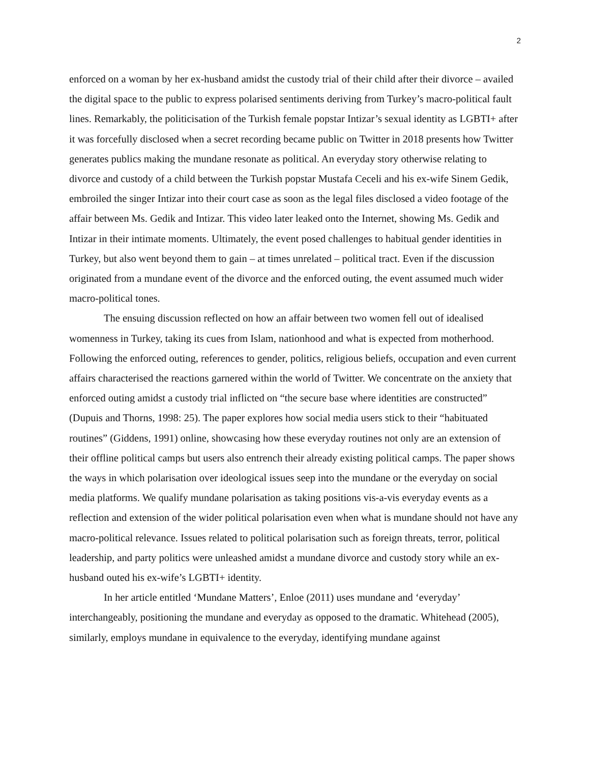2
enforced on a woman by her ex-husband amidst the custody trial of their child after their divorce – availed the digital space to the public to express polarised sentiments deriving from Turkey’s macro-political fault lines. Remarkably, the politicisation of the Turkish female popstar Intizar’s sexual identity as LGBTI+ after it was forcefully disclosed when a secret recording became public on Twitter in 2018 presents how Twitter generates publics making the mundane resonate as political. An everyday story otherwise relating to divorce and custody of a child between the Turkish popstar Mustafa Ceceli and his ex-wife Sinem Gedik, embroiled the singer Intizar into their court case as soon as the legal files disclosed a video footage of the affair between Ms. Gedik and Intizar. This video later leaked onto the Internet, showing Ms. Gedik and Intizar in their intimate moments. Ultimately, the event posed challenges to habitual gender identities in Turkey, but also went beyond them to gain – at times unrelated – political tract. Even if the discussion originated from a mundane event of the divorce and the enforced outing, the event assumed much wider macro-political tones.
The ensuing discussion reflected on how an affair between two women fell out of idealised womenness in Turkey, taking its cues from Islam, nationhood and what is expected from motherhood. Following the enforced outing, references to gender, politics, religious beliefs, occupation and even current affairs characterised the reactions garnered within the world of Twitter. We concentrate on the anxiety that enforced outing amidst a custody trial inflicted on “the secure base where identities are constructed” (Dupuis and Thorns, 1998: 25). The paper explores how social media users stick to their “habituated routines” (Giddens, 1991) online, showcasing how these everyday routines not only are an extension of their offline political camps but users also entrench their already existing political camps. The paper shows the ways in which polarisation over ideological issues seep into the mundane or the everyday on social media platforms. We qualify mundane polarisation as taking positions vis-a-vis everyday events as a reflection and extension of the wider political polarisation even when what is mundane should not have any macro-political relevance. Issues related to political polarisation such as foreign threats, terror, political leadership, and party politics were unleashed amidst a mundane divorce and custody story while an ex-husband outed his ex-wife’s LGBTI+ identity.
In her article entitled ‘Mundane Matters’, Enloe (2011) uses mundane and ‘everyday’ interchangeably, positioning the mundane and everyday as opposed to the dramatic. Whitehead (2005), similarly, employs mundane in equivalence to the everyday, identifying mundane against